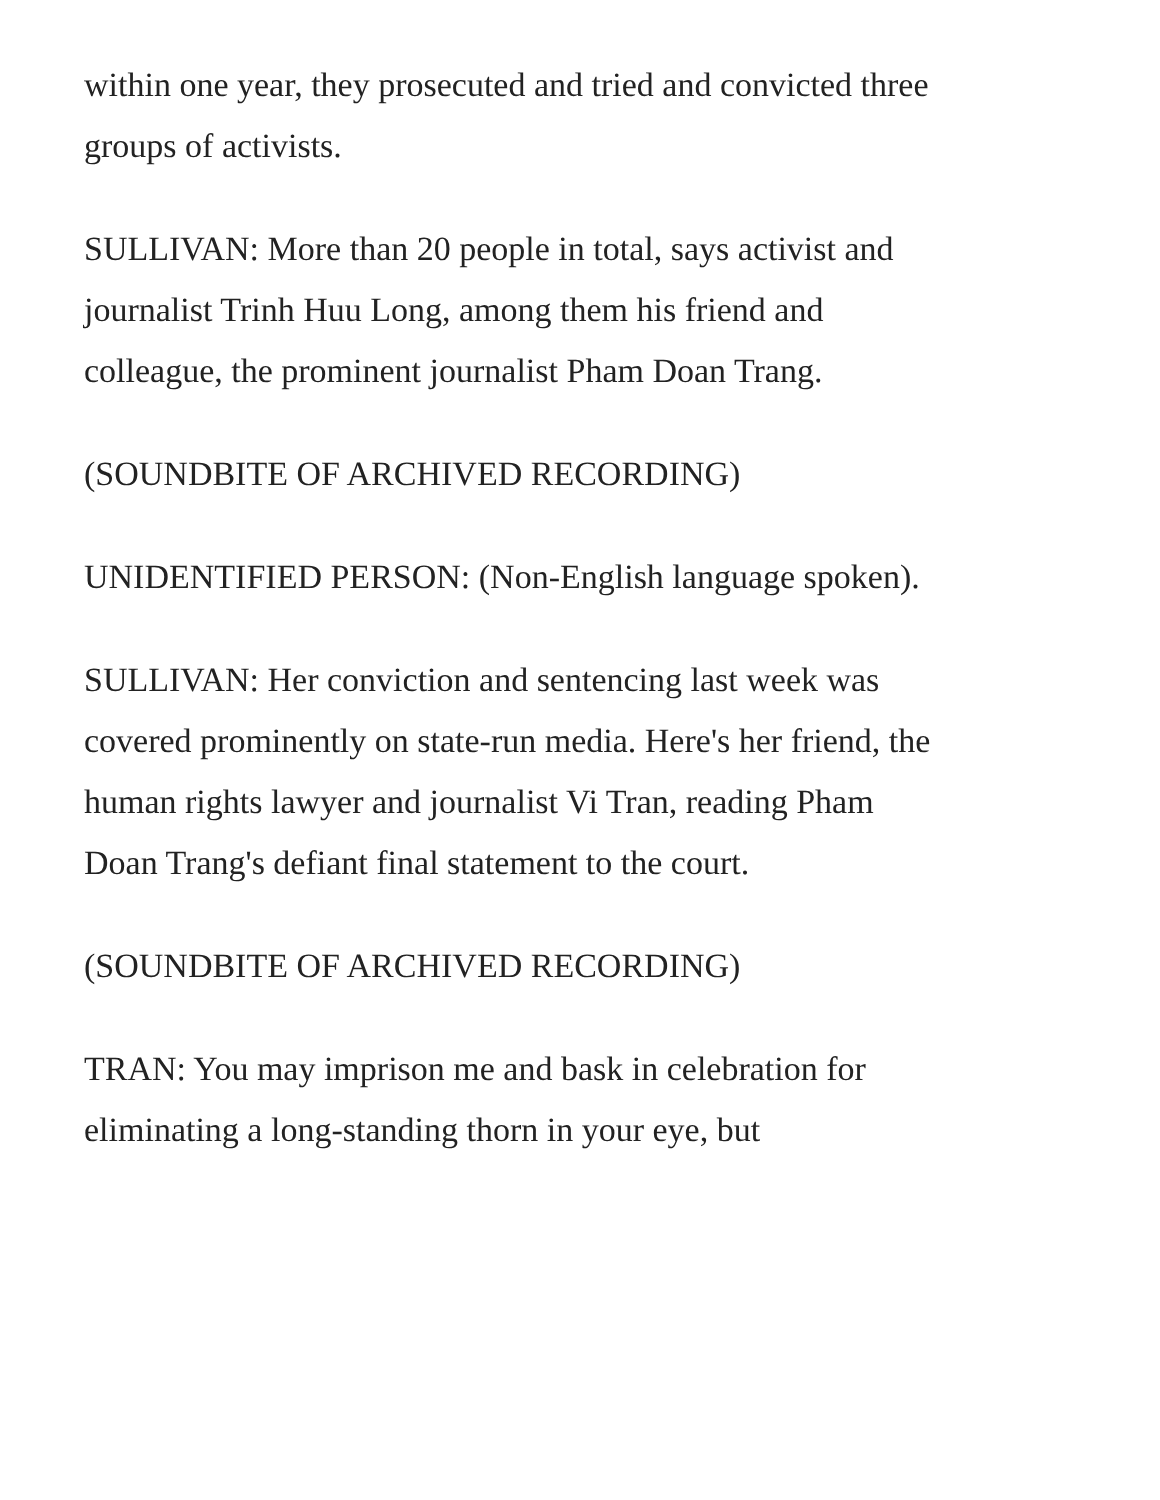within one year, they prosecuted and tried and convicted three groups of activists.
SULLIVAN: More than 20 people in total, says activist and journalist Trinh Huu Long, among them his friend and colleague, the prominent journalist Pham Doan Trang.
(SOUNDBITE OF ARCHIVED RECORDING)
UNIDENTIFIED PERSON: (Non-English language spoken).
SULLIVAN: Her conviction and sentencing last week was covered prominently on state-run media. Here's her friend, the human rights lawyer and journalist Vi Tran, reading Pham Doan Trang's defiant final statement to the court.
(SOUNDBITE OF ARCHIVED RECORDING)
TRAN: You may imprison me and bask in celebration for eliminating a long-standing thorn in your eye, but